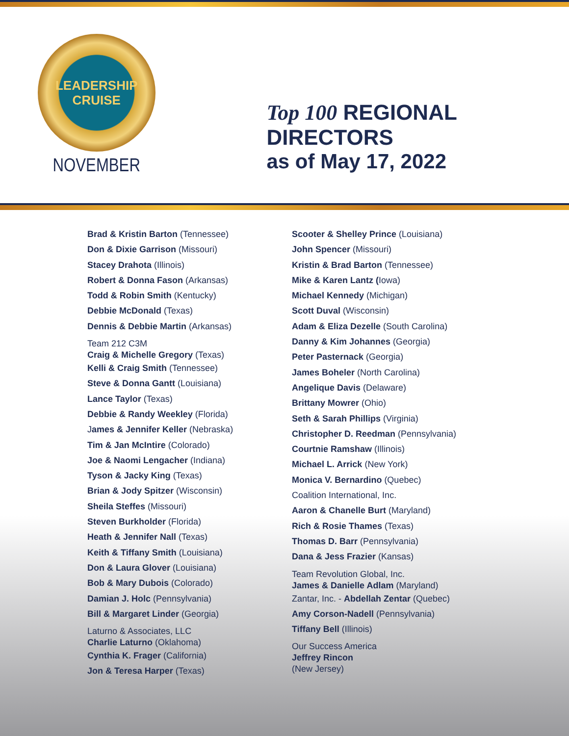LEADERSHIP
CRUISE
NOVEMBER
Top 100 REGIONAL DIRECTORS
as of May 17, 2022
Brad & Kristin Barton (Tennessee)
Don & Dixie Garrison (Missouri)
Stacey Drahota (Illinois)
Robert & Donna Fason (Arkansas)
Todd & Robin Smith (Kentucky)
Debbie McDonald (Texas)
Dennis & Debbie Martin (Arkansas)
Team 212 C3M
Craig & Michelle Gregory (Texas)
Kelli & Craig Smith (Tennessee)
Steve & Donna Gantt (Louisiana)
Lance Taylor (Texas)
Debbie & Randy Weekley (Florida)
James & Jennifer Keller (Nebraska)
Tim & Jan McIntire (Colorado)
Joe & Naomi Lengacher (Indiana)
Tyson & Jacky King (Texas)
Brian & Jody Spitzer (Wisconsin)
Sheila Steffes (Missouri)
Steven Burkholder (Florida)
Heath & Jennifer Nall (Texas)
Keith & Tiffany Smith (Louisiana)
Don & Laura Glover (Louisiana)
Bob & Mary Dubois (Colorado)
Damian J. Holc (Pennsylvania)
Bill & Margaret Linder (Georgia)
Laturno & Associates, LLC
Charlie Laturno (Oklahoma)
Cynthia K. Frager (California)
Jon & Teresa Harper (Texas)
Scooter & Shelley Prince (Louisiana)
John Spencer (Missouri)
Kristin & Brad Barton (Tennessee)
Mike & Karen Lantz (Iowa)
Michael Kennedy (Michigan)
Scott Duval (Wisconsin)
Adam & Eliza Dezelle (South Carolina)
Danny & Kim Johannes (Georgia)
Peter Pasternack (Georgia)
James Boheler (North Carolina)
Angelique Davis (Delaware)
Brittany Mowrer (Ohio)
Seth & Sarah Phillips (Virginia)
Christopher D. Reedman (Pennsylvania)
Courtnie Ramshaw (Illinois)
Michael L. Arrick (New York)
Monica V. Bernardino (Quebec)
Coalition International, Inc.
Aaron & Chanelle Burt (Maryland)
Rich & Rosie Thames (Texas)
Thomas D. Barr (Pennsylvania)
Dana & Jess Frazier (Kansas)
Team Revolution Global, Inc.
James & Danielle Adlam (Maryland)
Zantar, Inc. - Abdellah Zentar (Quebec)
Amy Corson-Nadell (Pennsylvania)
Tiffany Bell (Illinois)
Our Success America
Jeffrey Rincon
(New Jersey)